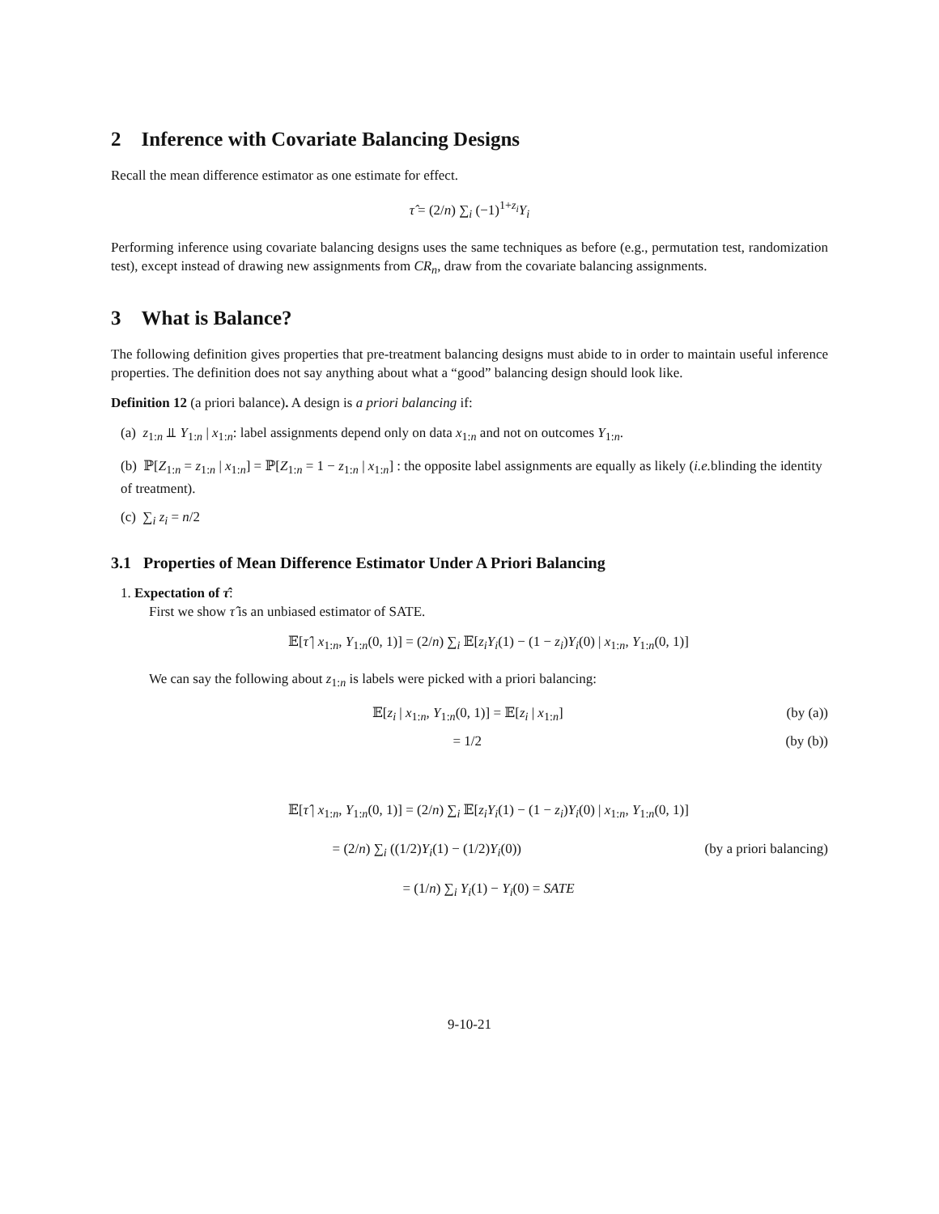2 Inference with Covariate Balancing Designs
Recall the mean difference estimator as one estimate for effect.
τ̂ = (2/n) ∑<sub>i</sub> (−1)<sup>1+z<sub>i</sub></sup>Y<sub>i</sub>
Performing inference using covariate balancing designs uses the same techniques as before (e.g., permutation test, randomization test), except instead of drawing new assignments from CR<sub>n</sub>, draw from the covariate balancing assignments.
3 What is Balance?
The following definition gives properties that pre-treatment balancing designs must abide to in order to maintain useful inference properties. The definition does not say anything about what a “good” balancing design should look like.
Definition 12 (a priori balance). A design is a priori balancing if:
(a) z<sub>1:n</sub> ⫫ Y<sub>1:n</sub> | x<sub>1:n</sub>: label assignments depend only on data x<sub>1:n</sub> and not on outcomes Y<sub>1:n</sub>.
(b) ℙ[Z<sub>1:n</sub> = z<sub>1:n</sub> | x<sub>1:n</sub>] = ℙ[Z<sub>1:n</sub> = 1 − z<sub>1:n</sub> | x<sub>1:n</sub>] : the opposite label assignments are equally as likely (i.e. blinding the identity of treatment).
(c) ∑<sub>i</sub> z<sub>i</sub> = n/2
3.1 Properties of Mean Difference Estimator Under A Priori Balancing
1. Expectation of τ̂:
First we show τ̂ is an unbiased estimator of SATE.
𝔼[τ̂ | x<sub>1:n</sub>, Y<sub>1:n</sub>(0, 1)] = (2/n) ∑<sub>i</sub> 𝔼[z<sub>i</sub>Y<sub>i</sub>(1) − (1 − z<sub>i</sub>)Y<sub>i</sub>(0) | x<sub>1:n</sub>, Y<sub>1:n</sub>(0, 1)]
We can say the following about z<sub>1:n</sub> is labels were picked with a priori balancing:
𝔼[z<sub>i</sub> | x<sub>1:n</sub>, Y<sub>1:n</sub>(0, 1)] = 𝔼[z<sub>i</sub> | x<sub>1:n</sub>] (by (a))
= 1/2 (by (b))
𝔼[τ̂ | x<sub>1:n</sub>, Y<sub>1:n</sub>(0, 1)] = (2/n) ∑<sub>i</sub> 𝔼[z<sub>i</sub>Y<sub>i</sub>(1) − (1 − z<sub>i</sub>)Y<sub>i</sub>(0) | x<sub>1:n</sub>, Y<sub>1:n</sub>(0, 1)]
= (2/n) ∑<sub>i</sub> ((1/2)Y<sub>i</sub>(1) − (1/2)Y<sub>i</sub>(0)) (by a priori balancing)
= (1/n) ∑<sub>i</sub> Y<sub>i</sub>(1) − Y<sub>i</sub>(0) = SATE
9-10-21